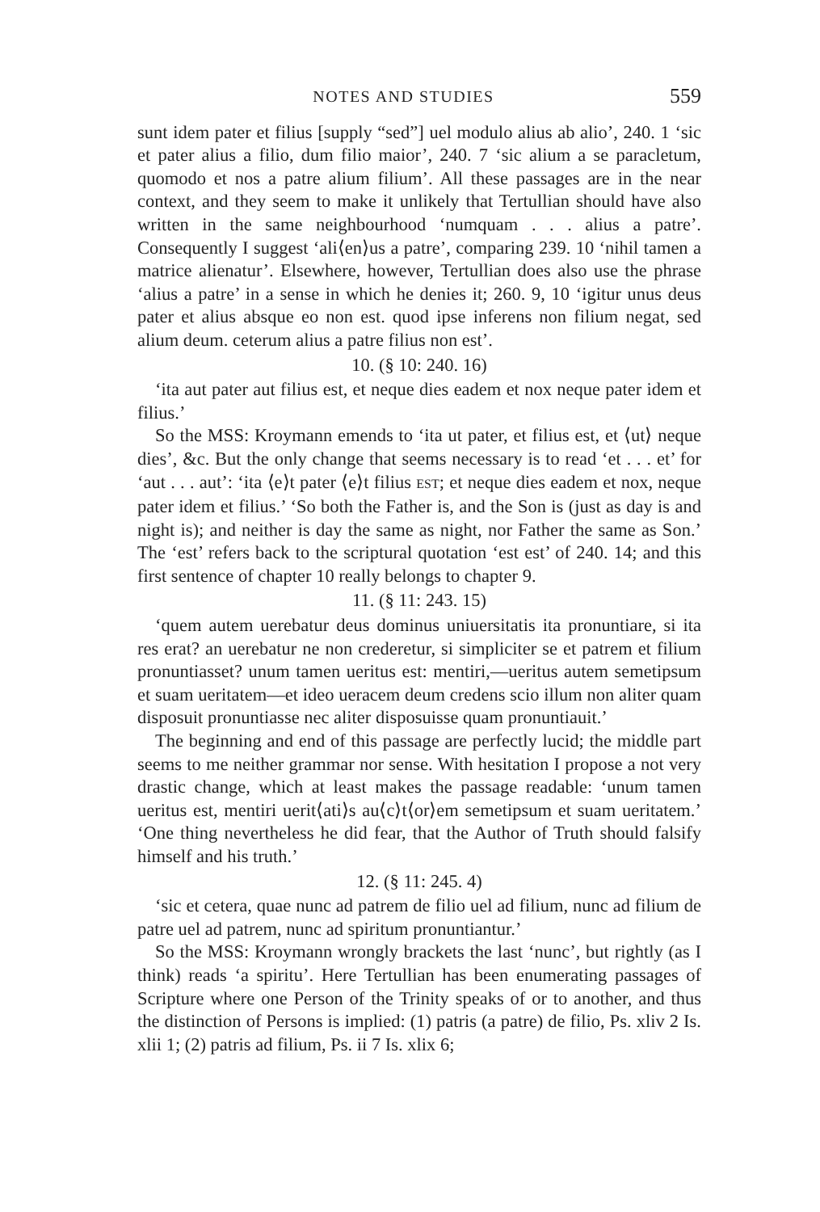NOTES AND STUDIES 559
sunt idem pater et filius [supply “sed”] uel modulo alius ab alio’, 240. 1 ‘sic et pater alius a filio, dum filio maior’, 240. 7 ‘sic alium a se paracletum, quomodo et nos a patre alium filium’. All these passages are in the near context, and they seem to make it unlikely that Tertullian should have also written in the same neighbourhood ‘numquam . . . alius a patre’. Consequently I suggest ‘ali⟨en⟩us a patre’, comparing 239. 10 ‘nihil tamen a matrice alienatur’. Elsewhere, however, Tertullian does also use the phrase ‘alius a patre’ in a sense in which he denies it; 260. 9, 10 ‘igitur unus deus pater et alius absque eo non est. quod ipse inferens non filium negat, sed alium deum. ceterum alius a patre filius non est’.
10. (§ 10: 240. 16)
‘ita aut pater aut filius est, et neque dies eadem et nox neque pater idem et filius.’
So the MSS: Kroymann emends to ‘ita ut pater, et filius est, et ⟨ut⟩ neque dies’, &c. But the only change that seems necessary is to read ‘et . . . et’ for ‘aut . . . aut’: ‘ita ⟨e⟩t pater ⟨e⟩t filius EST; et neque dies eadem et nox, neque pater idem et filius.’ ‘So both the Father is, and the Son is (just as day is and night is); and neither is day the same as night, nor Father the same as Son.’ The ‘est’ refers back to the scriptural quotation ‘est est’ of 240. 14; and this first sentence of chapter 10 really belongs to chapter 9.
11. (§ 11: 243. 15)
‘quem autem uerebatur deus dominus uniuersitatis ita pronuntiare, si ita res erat? an uerebatur ne non crederetur, si simpliciter se et patrem et filium pronuntiasset? unum tamen ueritus est: mentiri,—ueritus autem semetipsum et suam ueritatem—et ideo ueracem deum credens scio illum non aliter quam disposuit pronuntiasse nec aliter disposuisse quam pronuntiauit.’
The beginning and end of this passage are perfectly lucid; the middle part seems to me neither grammar nor sense. With hesitation I propose a not very drastic change, which at least makes the passage readable: ‘unum tamen ueritus est, mentiri uerit⟨ati⟩s au⟨c⟩t⟨or⟩em semetipsum et suam ueritatem.’ ‘One thing nevertheless he did fear, that the Author of Truth should falsify himself and his truth.’
12. (§ 11: 245. 4)
‘sic et cetera, quae nunc ad patrem de filio uel ad filium, nunc ad filium de patre uel ad patrem, nunc ad spiritum pronuntiantur.’
So the MSS: Kroymann wrongly brackets the last ‘nunc’, but rightly (as I think) reads ‘a spiritu’. Here Tertullian has been enumerating passages of Scripture where one Person of the Trinity speaks of or to another, and thus the distinction of Persons is implied: (1) patris (a patre) de filio, Ps. xliv 2 Is. xlii 1; (2) patris ad filium, Ps. ii 7 Is. xlix 6;